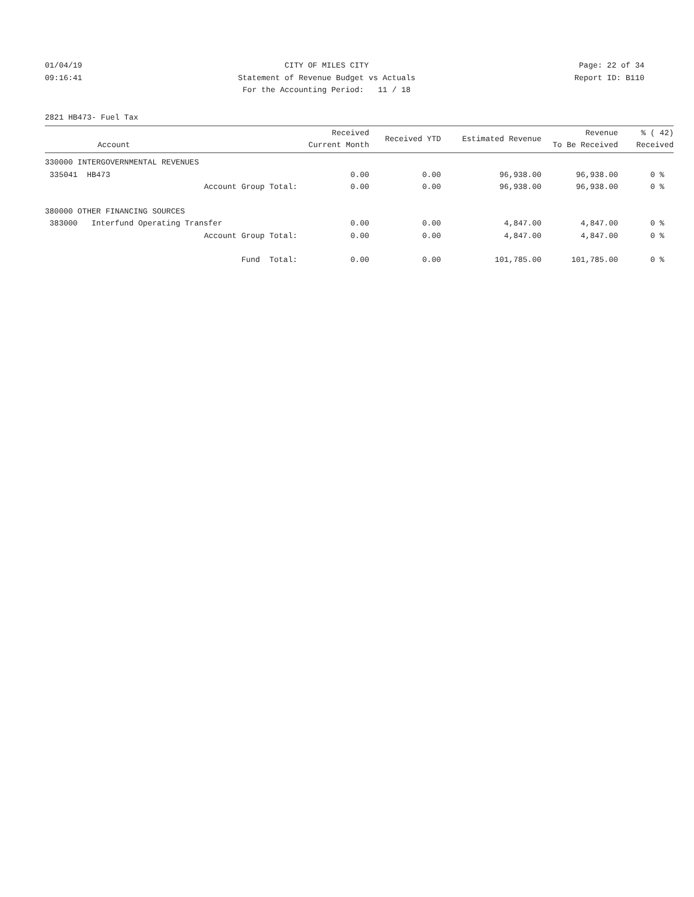01/04/19 CITY OF MILES CITY Page: 22 of 34
09:16:41 Statement of Revenue Budget vs Actuals Report ID: B110
For the Accounting Period: 11 / 18
2821 HB473- Fuel Tax
| Account | Received Current Month | Received YTD | Estimated Revenue | Revenue To Be Received | % ( 42) Received |
| --- | --- | --- | --- | --- | --- |
| 330000 INTERGOVERNMENTAL REVENUES | | | | | |
| 335041 HB473 | 0.00 | 0.00 | 96,938.00 | 96,938.00 | 0 % |
| Account Group Total: | 0.00 | 0.00 | 96,938.00 | 96,938.00 | 0 % |
| 380000 OTHER FINANCING SOURCES | | | | | |
| 383000 Interfund Operating Transfer | 0.00 | 0.00 | 4,847.00 | 4,847.00 | 0 % |
| Account Group Total: | 0.00 | 0.00 | 4,847.00 | 4,847.00 | 0 % |
| Fund Total: | 0.00 | 0.00 | 101,785.00 | 101,785.00 | 0 % |